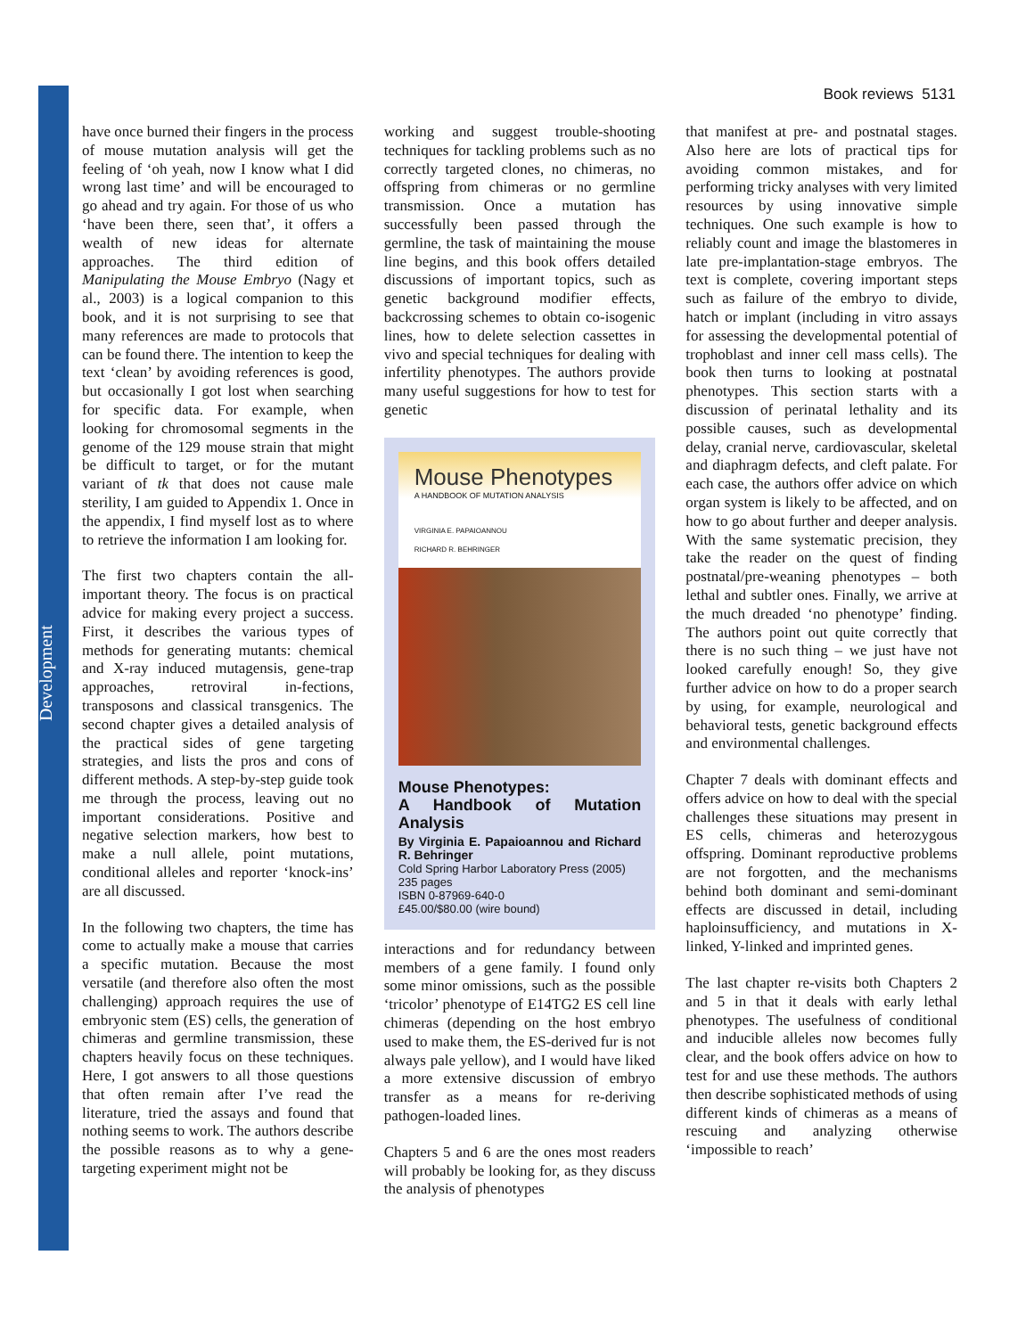Development
Book reviews 5131
have once burned their fingers in the process of mouse mutation analysis will get the feeling of ‘oh yeah, now I know what I did wrong last time’ and will be encouraged to go ahead and try again. For those of us who ‘have been there, seen that’, it offers a wealth of new ideas for alternate approaches. The third edition of Manipulating the Mouse Embryo (Nagy et al., 2003) is a logical companion to this book, and it is not surprising to see that many references are made to protocols that can be found there. The intention to keep the text ‘clean’ by avoiding references is good, but occasionally I got lost when searching for specific data. For example, when looking for chromosomal segments in the genome of the 129 mouse strain that might be difficult to target, or for the mutant variant of tk that does not cause male sterility, I am guided to Appendix 1. Once in the appendix, I find myself lost as to where to retrieve the information I am looking for.
The first two chapters contain the all-important theory. The focus is on practical advice for making every project a success. First, it describes the various types of methods for generating mutants: chemical and X-ray induced mutagensis, gene-trap approaches, retroviral in-fections, transposons and classical transgenics. The second chapter gives a detailed analysis of the practical sides of gene targeting strategies, and lists the pros and cons of different methods. A step-by-step guide took me through the process, leaving out no important considerations. Positive and negative selection markers, how best to make a null allele, point mutations, conditional alleles and reporter ‘knock-ins’ are all discussed.
In the following two chapters, the time has come to actually make a mouse that carries a specific mutation. Because the most versatile (and therefore also often the most challenging) approach requires the use of embryonic stem (ES) cells, the generation of chimeras and germline transmission, these chapters heavily focus on these techniques. Here, I got answers to all those questions that often remain after I’ve read the literature, tried the assays and found that nothing seems to work. The authors describe the possible reasons as to why a gene-targeting experiment might not be
working and suggest trouble-shooting techniques for tackling problems such as no correctly targeted clones, no chimeras, no offspring from chimeras or no germline transmission. Once a mutation has successfully been passed through the germline, the task of maintaining the mouse line begins, and this book offers detailed discussions of important topics, such as genetic background modifier effects, backcrossing schemes to obtain co-isogenic lines, how to delete selection cassettes in vivo and special techniques for dealing with infertility phenotypes. The authors provide many useful suggestions for how to test for genetic
Mouse Phenotypes
A HANDBOOK OF MUTATION ANALYSIS
VIRGINIA E. PAPAIOANNOU
RICHARD R. BEHRINGER
Mouse Phenotypes:
A Handbook of Mutation Analysis
By Virginia E. Papaioannou and Richard R. Behringer
Cold Spring Harbor Laboratory Press (2005)
235 pages
ISBN 0-87969-640-0
£45.00/$80.00 (wire bound)
interactions and for redundancy between members of a gene family. I found only some minor omissions, such as the possible ‘tricolor’ phenotype of E14TG2 ES cell line chimeras (depending on the host embryo used to make them, the ES-derived fur is not always pale yellow), and I would have liked a more extensive discussion of embryo transfer as a means for re-deriving pathogen-loaded lines.
Chapters 5 and 6 are the ones most readers will probably be looking for, as they discuss the analysis of phenotypes
that manifest at pre- and postnatal stages. Also here are lots of practical tips for avoiding common mistakes, and for performing tricky analyses with very limited resources by using innovative simple techniques. One such example is how to reliably count and image the blastomeres in late pre-implantation-stage embryos. The text is complete, covering important steps such as failure of the embryo to divide, hatch or implant (including in vitro assays for assessing the developmental potential of trophoblast and inner cell mass cells). The book then turns to looking at postnatal phenotypes. This section starts with a discussion of perinatal lethality and its possible causes, such as developmental delay, cranial nerve, cardiovascular, skeletal and diaphragm defects, and cleft palate. For each case, the authors offer advice on which organ system is likely to be affected, and on how to go about further and deeper analysis. With the same systematic precision, they take the reader on the quest of finding postnatal/pre-weaning phenotypes – both lethal and subtler ones. Finally, we arrive at the much dreaded ‘no phenotype’ finding. The authors point out quite correctly that there is no such thing – we just have not looked carefully enough! So, they give further advice on how to do a proper search by using, for example, neurological and behavioral tests, genetic background effects and environmental challenges.
Chapter 7 deals with dominant effects and offers advice on how to deal with the special challenges these situations may present in ES cells, chimeras and heterozygous offspring. Dominant reproductive problems are not forgotten, and the mechanisms behind both dominant and semi-dominant effects are discussed in detail, including haploinsufficiency, and mutations in X-linked, Y-linked and imprinted genes.
The last chapter re-visits both Chapters 2 and 5 in that it deals with early lethal phenotypes. The usefulness of conditional and inducible alleles now becomes fully clear, and the book offers advice on how to test for and use these methods. The authors then describe sophisticated methods of using different kinds of chimeras as a means of rescuing and analyzing otherwise ‘impossible to reach’